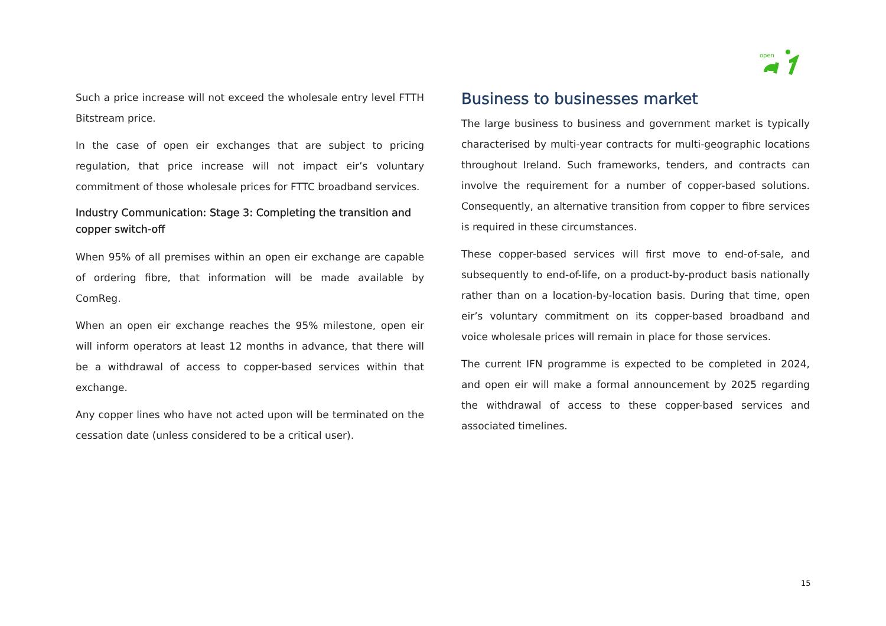open
Such a price increase will not exceed the wholesale entry level FTTH Bitstream price.
In the case of open eir exchanges that are subject to pricing regulation, that price increase will not impact eir’s voluntary commitment of those wholesale prices for FTTC broadband services.
Industry Communication: Stage 3: Completing the transition and copper switch-off
When 95% of all premises within an open eir exchange are capable of ordering fibre, that information will be made available by ComReg.
When an open eir exchange reaches the 95% milestone, open eir will inform operators at least 12 months in advance, that there will be a withdrawal of access to copper-based services within that exchange.
Any copper lines who have not acted upon will be terminated on the cessation date (unless considered to be a critical user).
Business to businesses market
The large business to business and government market is typically characterised by multi-year contracts for multi-geographic locations throughout Ireland. Such frameworks, tenders, and contracts can involve the requirement for a number of copper-based solutions. Consequently, an alternative transition from copper to fibre services is required in these circumstances.
These copper-based services will first move to end-of-sale, and subsequently to end-of-life, on a product-by-product basis nationally rather than on a location-by-location basis. During that time, open eir’s voluntary commitment on its copper-based broadband and voice wholesale prices will remain in place for those services.
The current IFN programme is expected to be completed in 2024, and open eir will make a formal announcement by 2025 regarding the withdrawal of access to these copper-based services and associated timelines.
15